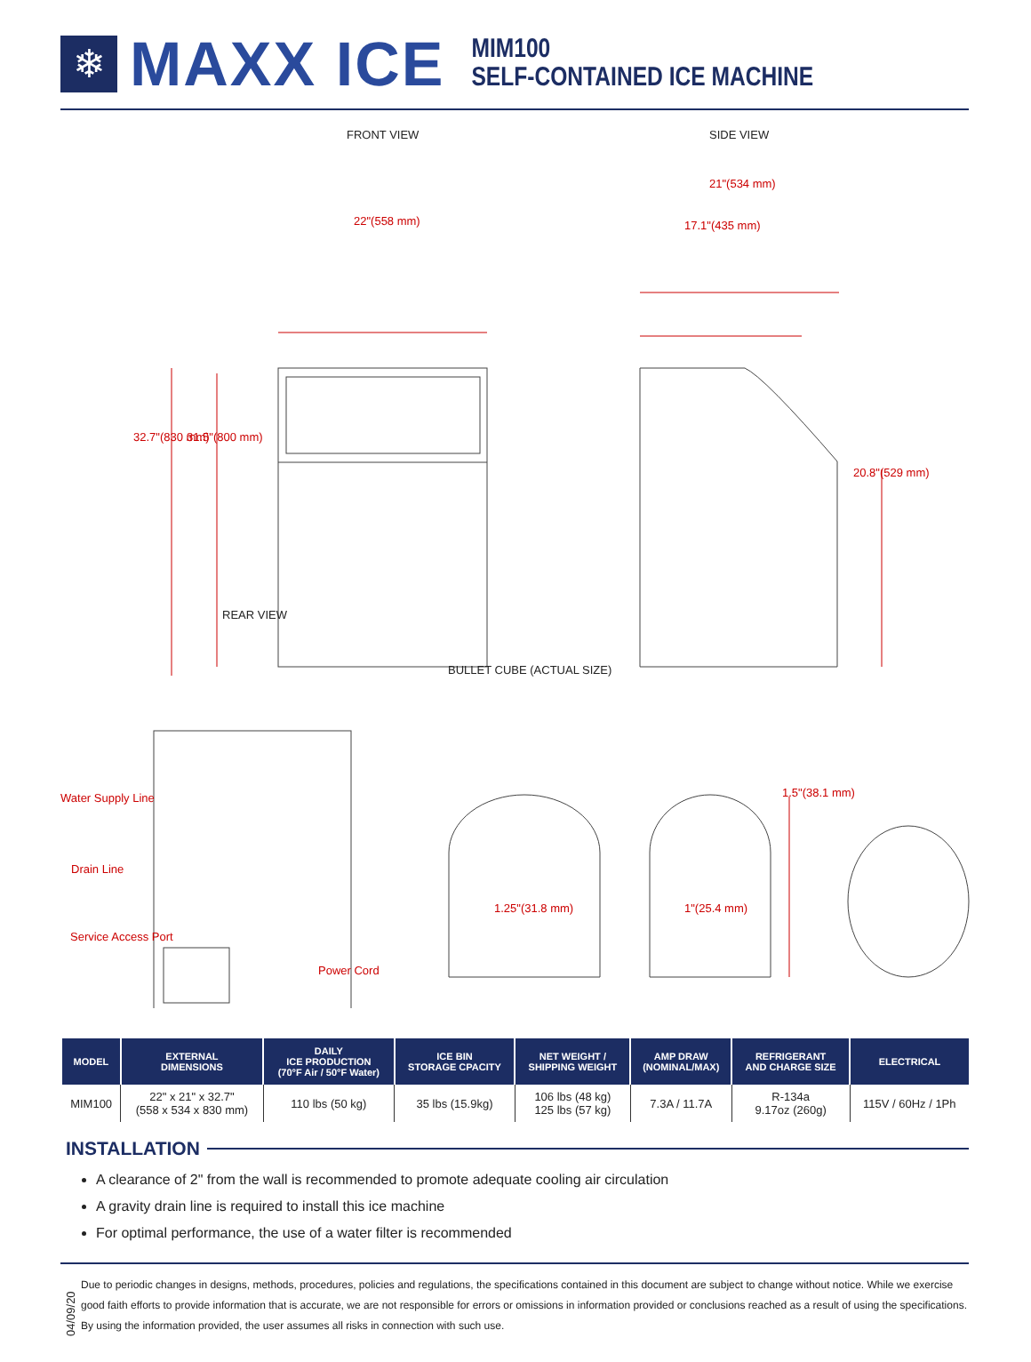❄
MAXX ICE
MIM100
SELF-CONTAINED ICE MACHINE
FRONT VIEW SIDE VIEW
21"(534 mm)
22"(558 mm) 17.1"(435 mm)
32.7"(830 mm) 31.5"(800 mm)
20.8"(529 mm)
REAR VIEW
BULLET CUBE (ACTUAL SIZE)
Water Supply Line 1.5"(38.1 mm)
Drain Line
1.25"(31.8 mm) 1"(25.4 mm)
Service Access Port
Power Cord
| MODEL | EXTERNAL DIMENSIONS | DAILY ICE PRODUCTION (70°F Air / 50°F Water) | ICE BIN STORAGE CPACITY | NET WEIGHT / SHIPPING WEIGHT | AMP DRAW (NOMINAL/MAX) | REFRIGERANT AND CHARGE SIZE | ELECTRICAL |
| --- | --- | --- | --- | --- | --- | --- | --- |
| MIM100 | 22" x 21" x 32.7" (558 x 534 x 830 mm) | 110 lbs (50 kg) | 35 lbs (15.9kg) | 106 lbs (48 kg) 125 lbs (57 kg) | 7.3A / 11.7A | R-134a 9.17oz (260g) | 115V / 60Hz / 1Ph |
INSTALLATION
A clearance of 2" from the wall is recommended to promote adequate cooling air circulation
A gravity drain line is required to install this ice machine
For optimal performance, the use of a water filter is recommended
04/09/20
Due to periodic changes in designs, methods, procedures, policies and regulations, the specifications contained in this document are subject to change without notice. While we exercise good faith efforts to provide information that is accurate, we are not responsible for errors or omissions in information provided or conclusions reached as a result of using the specifications. By using the information provided, the user assumes all risks in connection with such use.